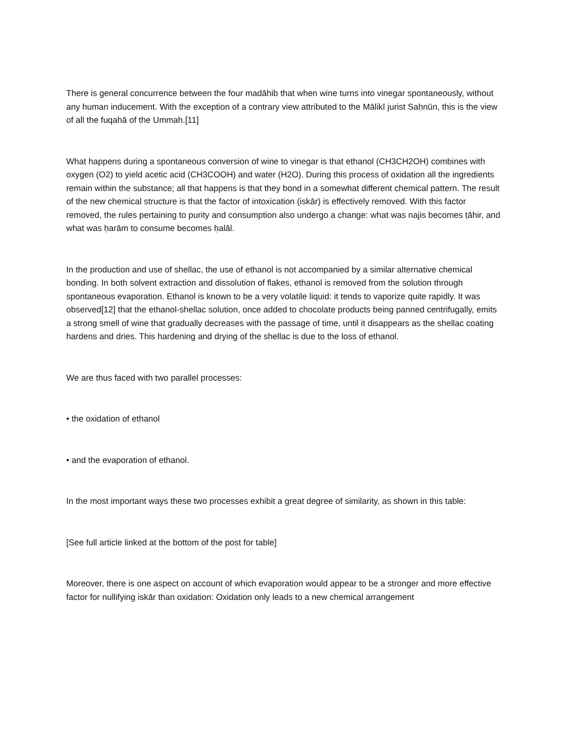There is general concurrence between the four madāhib that when wine turns into vinegar spontaneously, without any human inducement. With the exception of a contrary view attributed to the Mālikī jurist Saḥnūn, this is the view of all the fuqahā of the Ummah.[11]
What happens during a spontaneous conversion of wine to vinegar is that ethanol (CH3CH2OH) combines with oxygen (O2) to yield acetic acid (CH3COOH) and water (H2O). During this process of oxidation all the ingredients remain within the substance; all that happens is that they bond in a somewhat different chemical pattern. The result of the new chemical structure is that the factor of intoxication (iskār) is effectively removed. With this factor removed, the rules pertaining to purity and consumption also undergo a change: what was najis becomes ṭāhir, and what was ḥarām to consume becomes ḥalāl.
In the production and use of shellac, the use of ethanol is not accompanied by a similar alternative chemical bonding. In both solvent extraction and dissolution of flakes, ethanol is removed from the solution through spontaneous evaporation. Ethanol is known to be a very volatile liquid: it tends to vaporize quite rapidly. It was observed[12] that the ethanol-shellac solution, once added to chocolate products being panned centrifugally, emits a strong smell of wine that gradually decreases with the passage of time, until it disappears as the shellac coating hardens and dries. This hardening and drying of the shellac is due to the loss of ethanol.
We are thus faced with two parallel processes:
• the oxidation of ethanol
• and the evaporation of ethanol.
In the most important ways these two processes exhibit a great degree of similarity, as shown in this table:
[See full article linked at the bottom of the post for table]
Moreover, there is one aspect on account of which evaporation would appear to be a stronger and more effective factor for nullifying iskār than oxidation: Oxidation only leads to a new chemical arrangement